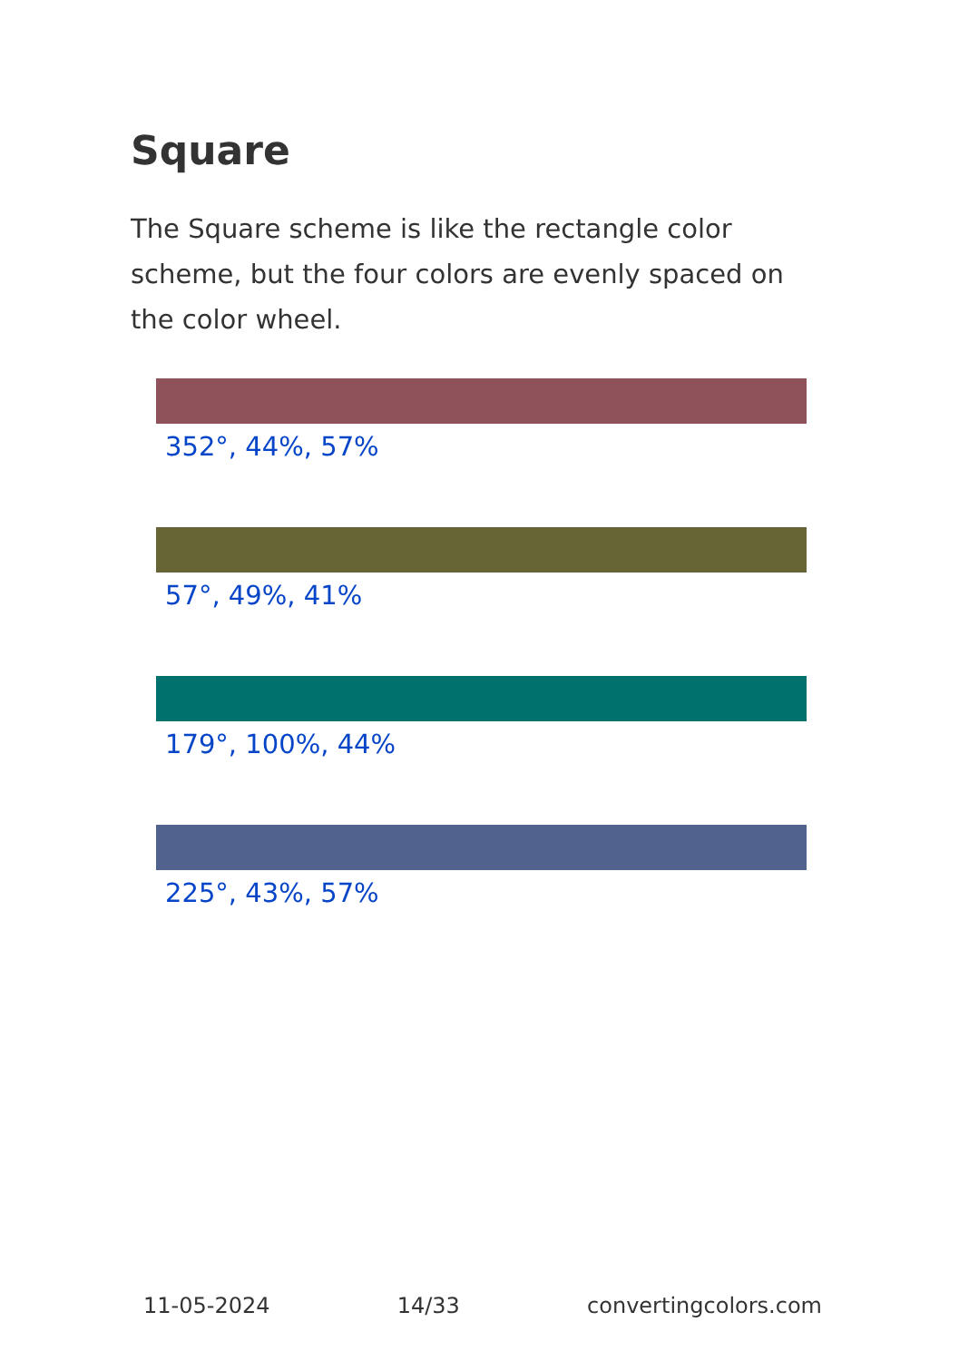Square
The Square scheme is like the rectangle color scheme, but the four colors are evenly spaced on the color wheel.
352°, 44%, 57%
57°, 49%, 41%
179°, 100%, 44%
225°, 43%, 57%
11-05-2024 14/33 convertingcolors.com